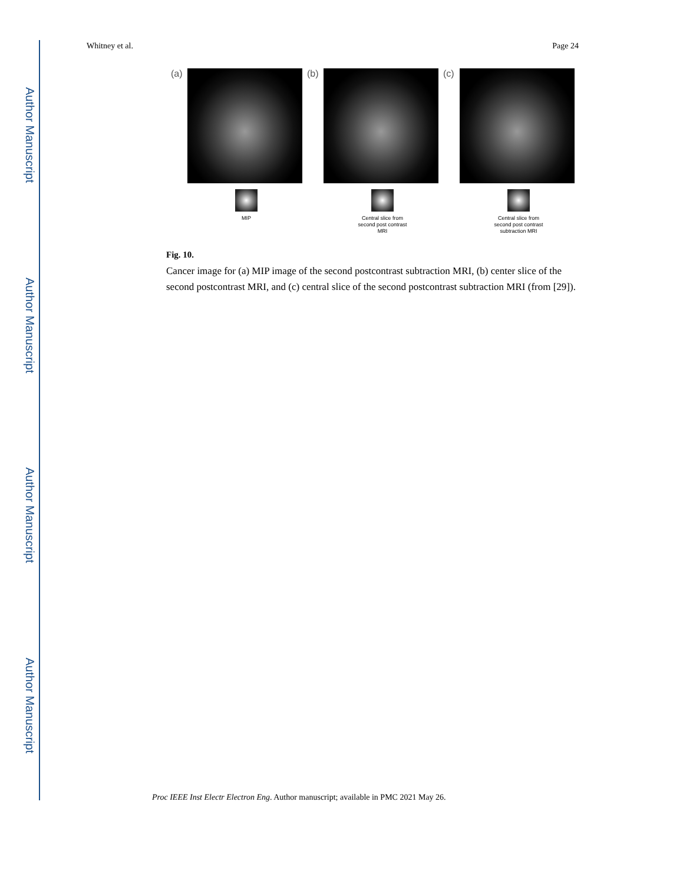Author Manuscript
Author Manuscript
Author Manuscript
Author Manuscript
Whitney et al. Page 24
(a)
MIP
(b)
Central slice from
second post contrast
MRI
(c)
Central slice from
second post contrast
subtraction MRI
Fig. 10.
Cancer image for (a) MIP image of the second postcontrast subtraction MRI, (b) center slice of the second postcontrast MRI, and (c) central slice of the second postcontrast subtraction MRI (from [29]).
Proc IEEE Inst Electr Electron Eng. Author manuscript; available in PMC 2021 May 26.